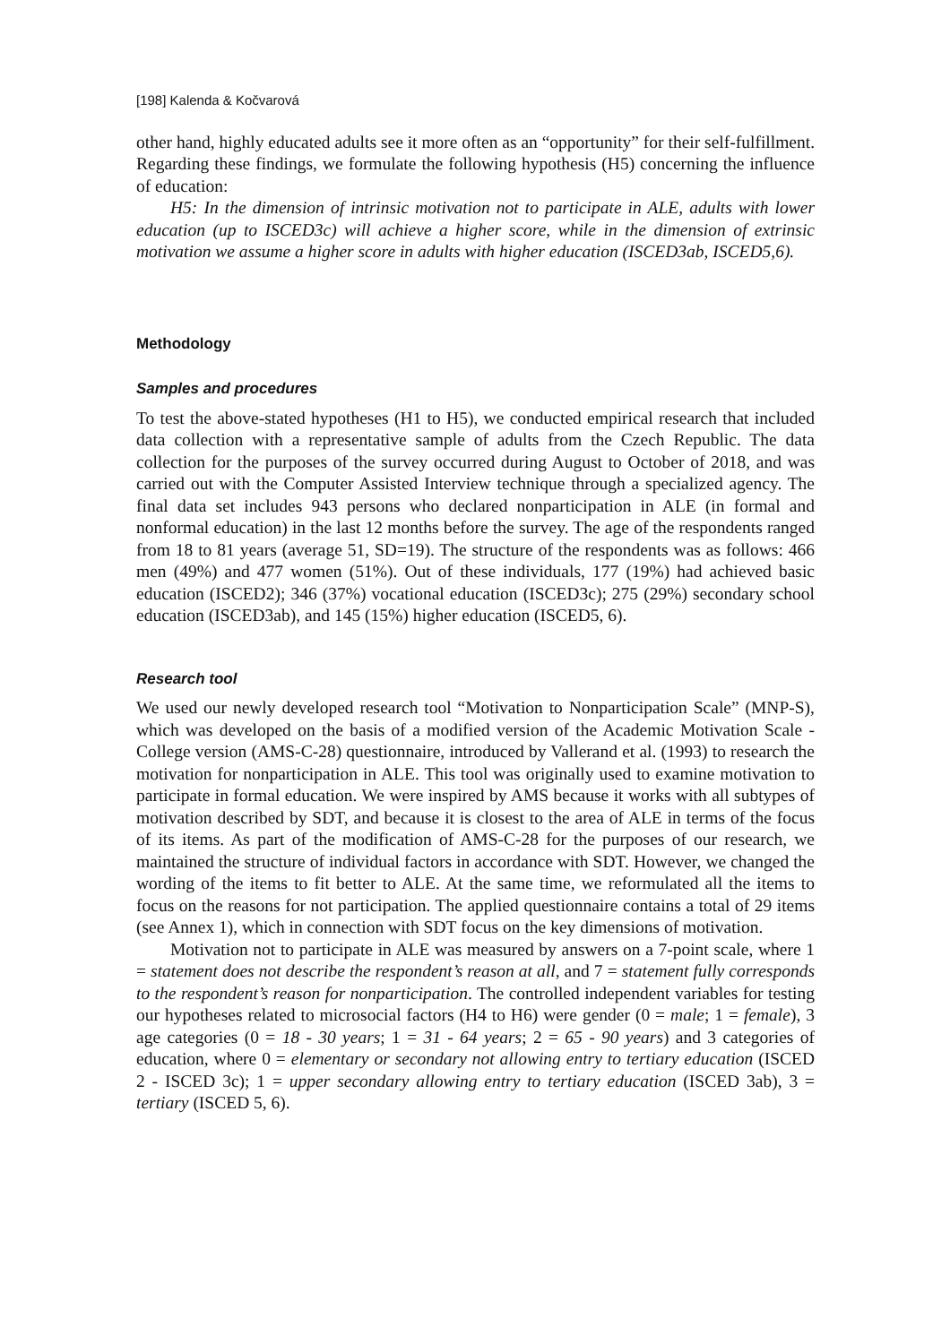[198] Kalenda & Kočvarová
other hand, highly educated adults see it more often as an “opportunity” for their self-fulfillment. Regarding these findings, we formulate the following hypothesis (H5) concerning the influence of education:
H5: In the dimension of intrinsic motivation not to participate in ALE, adults with lower education (up to ISCED3c) will achieve a higher score, while in the dimension of extrinsic motivation we assume a higher score in adults with higher education (ISCED3ab, ISCED5,6).
Methodology
Samples and procedures
To test the above-stated hypotheses (H1 to H5), we conducted empirical research that included data collection with a representative sample of adults from the Czech Republic. The data collection for the purposes of the survey occurred during August to October of 2018, and was carried out with the Computer Assisted Interview technique through a specialized agency. The final data set includes 943 persons who declared nonparticipation in ALE (in formal and nonformal education) in the last 12 months before the survey. The age of the respondents ranged from 18 to 81 years (average 51, SD=19). The structure of the respondents was as follows: 466 men (49%) and 477 women (51%). Out of these individuals, 177 (19%) had achieved basic education (ISCED2); 346 (37%) vocational education (ISCED3c); 275 (29%) secondary school education (ISCED3ab), and 145 (15%) higher education (ISCED5, 6).
Research tool
We used our newly developed research tool “Motivation to Nonparticipation Scale” (MNP-S), which was developed on the basis of a modified version of the Academic Motivation Scale - College version (AMS-C-28) questionnaire, introduced by Vallerand et al. (1993) to research the motivation for nonparticipation in ALE. This tool was originally used to examine motivation to participate in formal education. We were inspired by AMS because it works with all subtypes of motivation described by SDT, and because it is closest to the area of ALE in terms of the focus of its items. As part of the modification of AMS-C-28 for the purposes of our research, we maintained the structure of individual factors in accordance with SDT. However, we changed the wording of the items to fit better to ALE. At the same time, we reformulated all the items to focus on the reasons for not participation. The applied questionnaire contains a total of 29 items (see Annex 1), which in connection with SDT focus on the key dimensions of motivation.
Motivation not to participate in ALE was measured by answers on a 7-point scale, where 1 = statement does not describe the respondent’s reason at all, and 7 = statement fully corresponds to the respondent’s reason for nonparticipation. The controlled independent variables for testing our hypotheses related to microsocial factors (H4 to H6) were gender (0 = male; 1 = female), 3 age categories (0 = 18 - 30 years; 1 = 31 - 64 years; 2 = 65 - 90 years) and 3 categories of education, where 0 = elementary or secondary not allowing entry to tertiary education (ISCED 2 - ISCED 3c); 1 = upper secondary allowing entry to tertiary education (ISCED 3ab), 3 = tertiary (ISCED 5, 6).